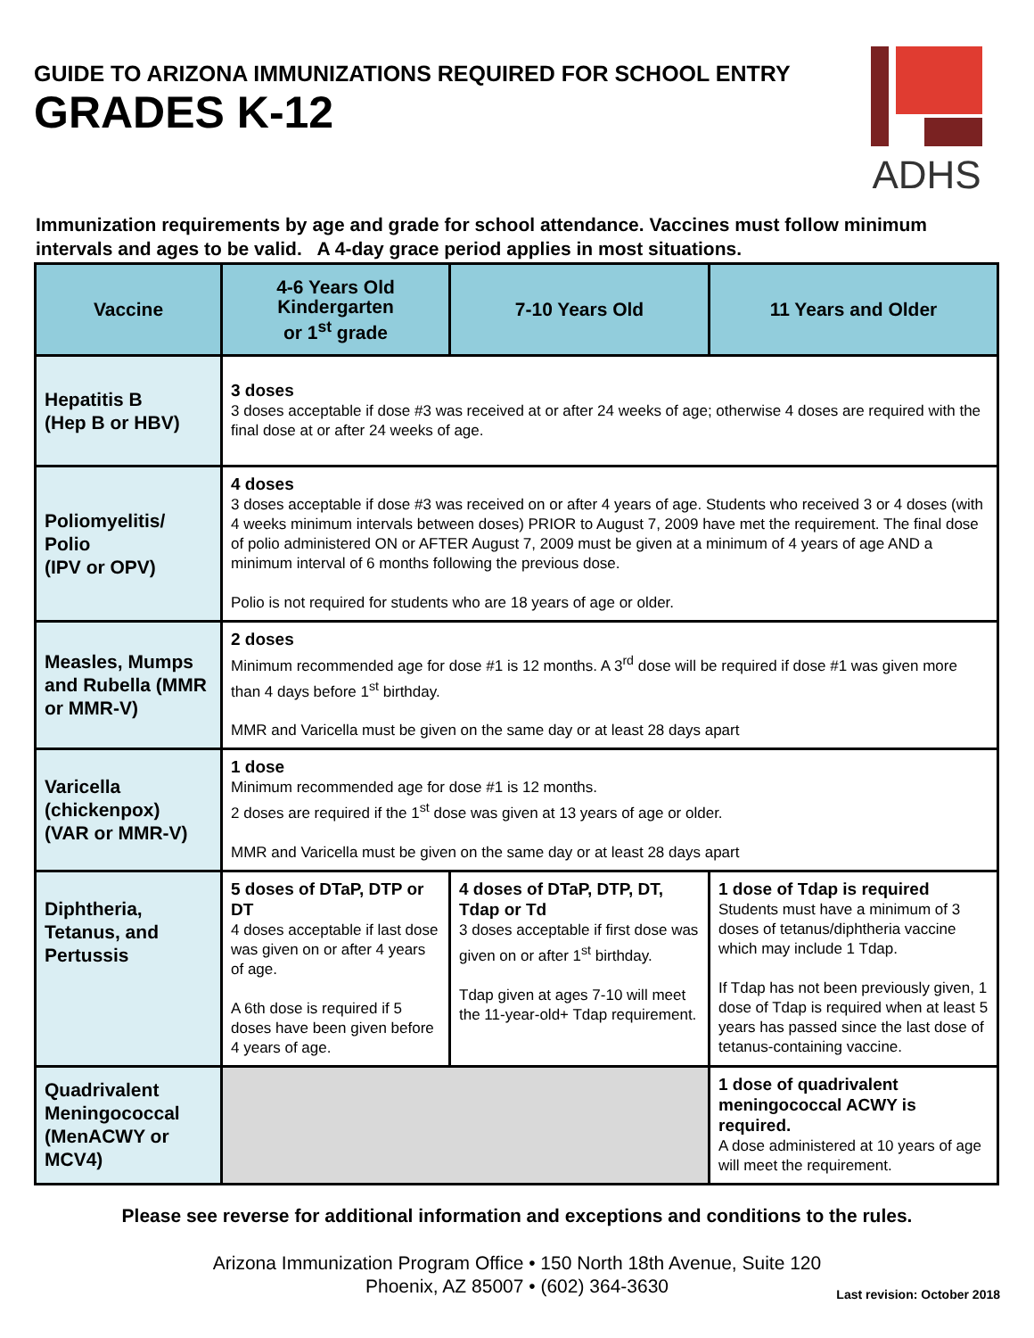GUIDE TO ARIZONA IMMUNIZATIONS REQUIRED FOR SCHOOL ENTRY
GRADES K-12
ADHS
Immunization requirements by age and grade for school attendance. Vaccines must follow minimum intervals and ages to be valid. A 4-day grace period applies in most situations.
| Vaccine | 4-6 Years Old Kindergarten or 1<sup>st</sup> grade | 7-10 Years Old | 11 Years and Older |
| --- | --- | --- | --- |
| Hepatitis B (Hep B or HBV) | 3 doses 3 doses acceptable if dose #3 was received at or after 24 weeks of age; otherwise 4 doses are required with the final dose at or after 24 weeks of age. | | |
| Poliomyelitis/ Polio (IPV or OPV) | 4 doses 3 doses acceptable if dose #3 was received on or after 4 years of age. Students who received 3 or 4 doses (with 4 weeks minimum intervals between doses) PRIOR to August 7, 2009 have met the requirement. The final dose of polio administered ON or AFTER August 7, 2009 must be given at a minimum of 4 years of age AND a minimum interval of 6 months following the previous dose. Polio is not required for students who are 18 years of age or older. | | |
| Measles, Mumps and Rubella (MMR or MMR-V) | 2 doses Minimum recommended age for dose #1 is 12 months. A 3<sup>rd</sup> dose will be required if dose #1 was given more than 4 days before 1<sup>st</sup> birthday. MMR and Varicella must be given on the same day or at least 28 days apart | | |
| Varicella (chickenpox) (VAR or MMR-V) | 1 dose Minimum recommended age for dose #1 is 12 months. 2 doses are required if the 1<sup>st</sup> dose was given at 13 years of age or older. MMR and Varicella must be given on the same day or at least 28 days apart | | |
| Diphtheria, Tetanus, and Pertussis | 5 doses of DTaP, DTP or DT 4 doses acceptable if last dose was given on or after 4 years of age. A 6th dose is required if 5 doses have been given before 4 years of age. | 4 doses of DTaP, DTP, DT, Tdap or Td 3 doses acceptable if first dose was given on or after 1<sup>st</sup> birthday. Tdap given at ages 7-10 will meet the 11-year-old+ Tdap requirement. | 1 dose of Tdap is required Students must have a minimum of 3 doses of tetanus/diphtheria vaccine which may include 1 Tdap. If Tdap has not been previously given, 1 dose of Tdap is required when at least 5 years has passed since the last dose of tetanus-containing vaccine. |
| Quadrivalent Meningococcal (MenACWY or MCV4) | | | 1 dose of quadrivalent meningococcal ACWY is required. A dose administered at 10 years of age will meet the requirement. |
Please see reverse for additional information and exceptions and conditions to the rules.
Arizona Immunization Program Office • 150 North 18th Avenue, Suite 120
Phoenix, AZ 85007 • (602) 364-3630
Last revision: October 2018